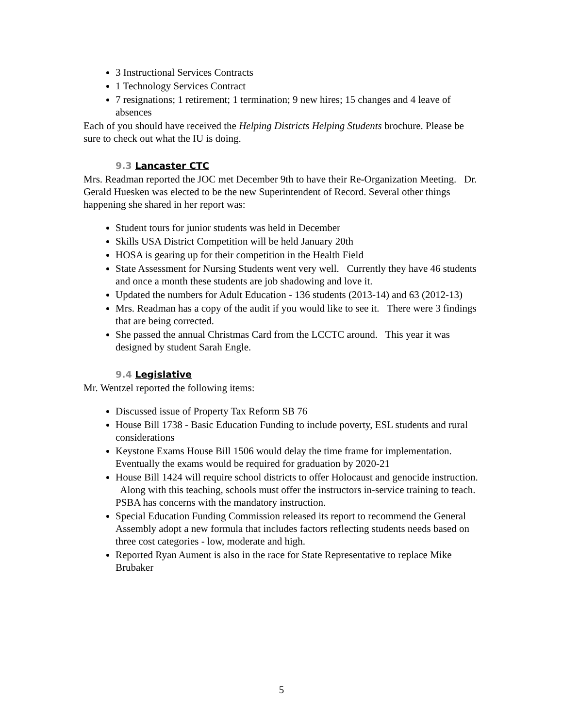3 Instructional Services Contracts
1 Technology Services Contract
7 resignations; 1 retirement; 1 termination; 9 new hires; 15 changes and 4 leave of absences
Each of you should have received the Helping Districts Helping Students brochure. Please be sure to check out what the IU is doing.
9.3 Lancaster CTC
Mrs. Readman reported the JOC met December 9th to have their Re-Organization Meeting. Dr. Gerald Huesken was elected to be the new Superintendent of Record. Several other things happening she shared in her report was:
Student tours for junior students was held in December
Skills USA District Competition will be held January 20th
HOSA is gearing up for their competition in the Health Field
State Assessment for Nursing Students went very well. Currently they have 46 students and once a month these students are job shadowing and love it.
Updated the numbers for Adult Education - 136 students (2013-14) and 63 (2012-13)
Mrs. Readman has a copy of the audit if you would like to see it. There were 3 findings that are being corrected.
She passed the annual Christmas Card from the LCCTC around. This year it was designed by student Sarah Engle.
9.4 Legislative
Mr. Wentzel reported the following items:
Discussed issue of Property Tax Reform SB 76
House Bill 1738 - Basic Education Funding to include poverty, ESL students and rural considerations
Keystone Exams House Bill 1506 would delay the time frame for implementation. Eventually the exams would be required for graduation by 2020-21
House Bill 1424 will require school districts to offer Holocaust and genocide instruction. Along with this teaching, schools must offer the instructors in-service training to teach. PSBA has concerns with the mandatory instruction.
Special Education Funding Commission released its report to recommend the General Assembly adopt a new formula that includes factors reflecting students needs based on three cost categories - low, moderate and high.
Reported Ryan Aument is also in the race for State Representative to replace Mike Brubaker
5